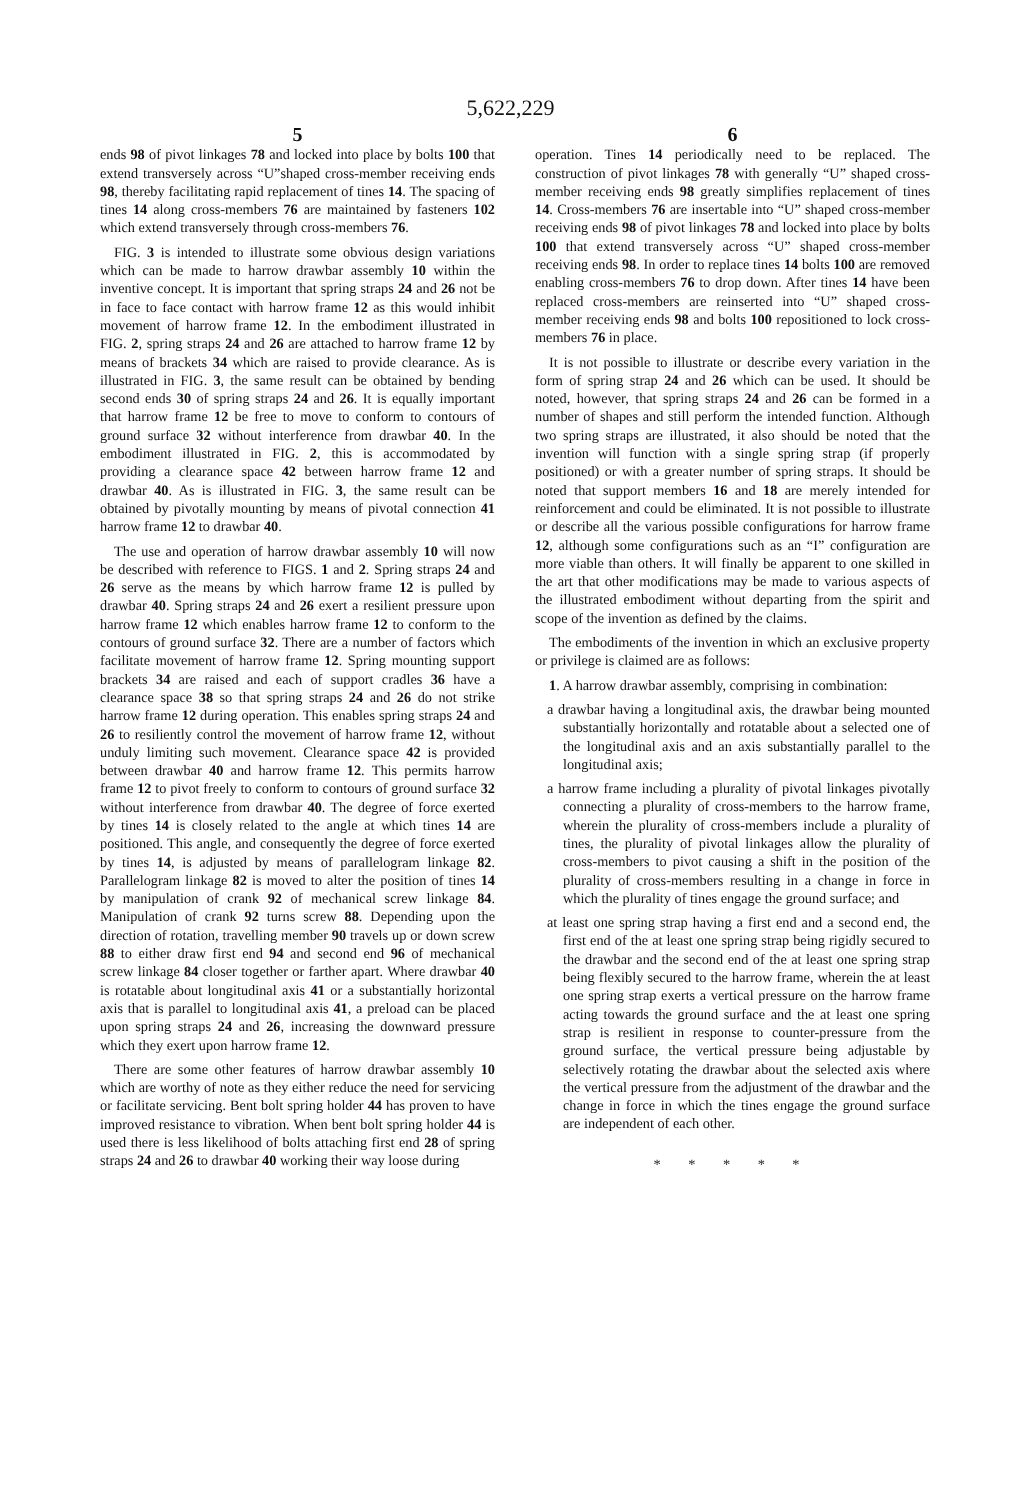5,622,229
5
ends 98 of pivot linkages 78 and locked into place by bolts 100 that extend transversely across “U”shaped cross-member receiving ends 98, thereby facilitating rapid replacement of tines 14. The spacing of tines 14 along cross-members 76 are maintained by fasteners 102 which extend transversely through cross-members 76.
FIG. 3 is intended to illustrate some obvious design variations which can be made to harrow drawbar assembly 10 within the inventive concept. It is important that spring straps 24 and 26 not be in face to face contact with harrow frame 12 as this would inhibit movement of harrow frame 12. In the embodiment illustrated in FIG. 2, spring straps 24 and 26 are attached to harrow frame 12 by means of brackets 34 which are raised to provide clearance. As is illustrated in FIG. 3, the same result can be obtained by bending second ends 30 of spring straps 24 and 26. It is equally important that harrow frame 12 be free to move to conform to contours of ground surface 32 without interference from drawbar 40. In the embodiment illustrated in FIG. 2, this is accommodated by providing a clearance space 42 between harrow frame 12 and drawbar 40. As is illustrated in FIG. 3, the same result can be obtained by pivotally mounting by means of pivotal connection 41 harrow frame 12 to drawbar 40.
The use and operation of harrow drawbar assembly 10 will now be described with reference to FIGS. 1 and 2. Spring straps 24 and 26 serve as the means by which harrow frame 12 is pulled by drawbar 40. Spring straps 24 and 26 exert a resilient pressure upon harrow frame 12 which enables harrow frame 12 to conform to the contours of ground surface 32. There are a number of factors which facilitate movement of harrow frame 12. Spring mounting support brackets 34 are raised and each of support cradles 36 have a clearance space 38 so that spring straps 24 and 26 do not strike harrow frame 12 during operation. This enables spring straps 24 and 26 to resiliently control the movement of harrow frame 12, without unduly limiting such movement. Clearance space 42 is provided between drawbar 40 and harrow frame 12. This permits harrow frame 12 to pivot freely to conform to contours of ground surface 32 without interference from drawbar 40. The degree of force exerted by tines 14 is closely related to the angle at which tines 14 are positioned. This angle, and consequently the degree of force exerted by tines 14, is adjusted by means of parallelogram linkage 82. Parallelogram linkage 82 is moved to alter the position of tines 14 by manipulation of crank 92 of mechanical screw linkage 84. Manipulation of crank 92 turns screw 88. Depending upon the direction of rotation, travelling member 90 travels up or down screw 88 to either draw first end 94 and second end 96 of mechanical screw linkage 84 closer together or farther apart. Where drawbar 40 is rotatable about longitudinal axis 41 or a substantially horizontal axis that is parallel to longitudinal axis 41, a preload can be placed upon spring straps 24 and 26, increasing the downward pressure which they exert upon harrow frame 12.
There are some other features of harrow drawbar assembly 10 which are worthy of note as they either reduce the need for servicing or facilitate servicing. Bent bolt spring holder 44 has proven to have improved resistance to vibration. When bent bolt spring holder 44 is used there is less likelihood of bolts attaching first end 28 of spring straps 24 and 26 to drawbar 40 working their way loose during
6
operation. Tines 14 periodically need to be replaced. The construction of pivot linkages 78 with generally “U” shaped cross-member receiving ends 98 greatly simplifies replacement of tines 14. Cross-members 76 are insertable into “U” shaped cross-member receiving ends 98 of pivot linkages 78 and locked into place by bolts 100 that extend transversely across “U” shaped cross-member receiving ends 98. In order to replace tines 14 bolts 100 are removed enabling cross-members 76 to drop down. After tines 14 have been replaced cross-members are reinserted into “U” shaped cross-member receiving ends 98 and bolts 100 repositioned to lock cross-members 76 in place.
It is not possible to illustrate or describe every variation in the form of spring strap 24 and 26 which can be used. It should be noted, however, that spring straps 24 and 26 can be formed in a number of shapes and still perform the intended function. Although two spring straps are illustrated, it also should be noted that the invention will function with a single spring strap (if properly positioned) or with a greater number of spring straps. It should be noted that support members 16 and 18 are merely intended for reinforcement and could be eliminated. It is not possible to illustrate or describe all the various possible configurations for harrow frame 12, although some configurations such as an “I” configuration are more viable than others. It will finally be apparent to one skilled in the art that other modifications may be made to various aspects of the illustrated embodiment without departing from the spirit and scope of the invention as defined by the claims.
The embodiments of the invention in which an exclusive property or privilege is claimed are as follows:
1. A harrow drawbar assembly, comprising in combination:
a drawbar having a longitudinal axis, the drawbar being mounted substantially horizontally and rotatable about a selected one of the longitudinal axis and an axis substantially parallel to the longitudinal axis;
a harrow frame including a plurality of pivotal linkages pivotally connecting a plurality of cross-members to the harrow frame, wherein the plurality of cross-members include a plurality of tines, the plurality of pivotal linkages allow the plurality of cross-members to pivot causing a shift in the position of the plurality of cross-members resulting in a change in force in which the plurality of tines engage the ground surface; and
at least one spring strap having a first end and a second end, the first end of the at least one spring strap being rigidly secured to the drawbar and the second end of the at least one spring strap being flexibly secured to the harrow frame, wherein the at least one spring strap exerts a vertical pressure on the harrow frame acting towards the ground surface and the at least one spring strap is resilient in response to counter-pressure from the ground surface, the vertical pressure being adjustable by selectively rotating the drawbar about the selected axis where the vertical pressure from the adjustment of the drawbar and the change in force in which the tines engage the ground surface are independent of each other.
* * * * *